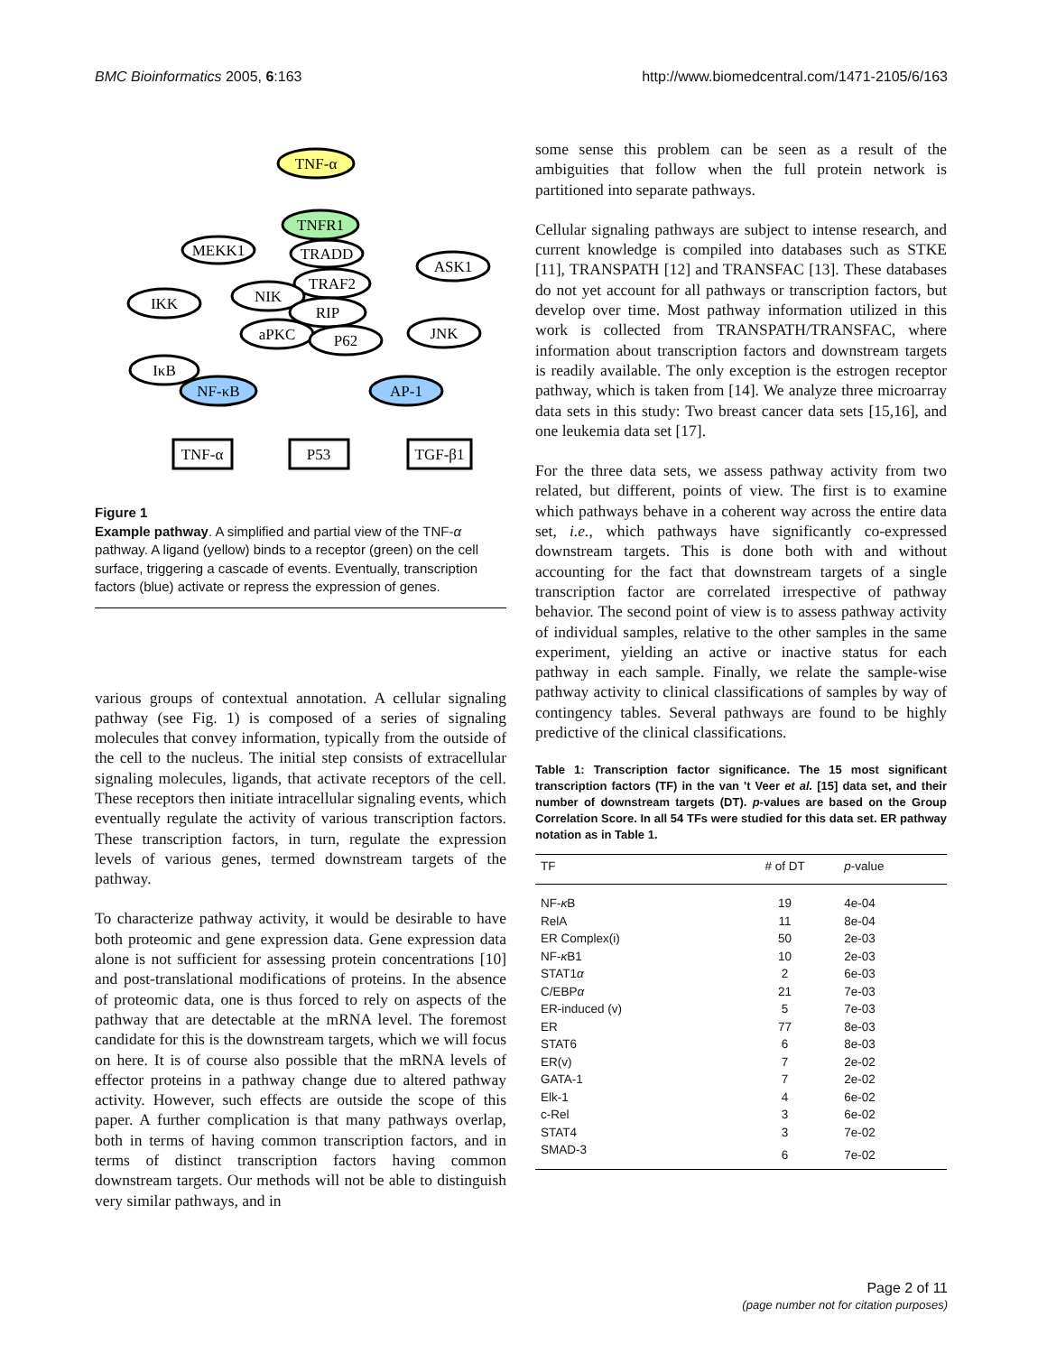BMC Bioinformatics 2005, 6:163 http://www.biomedcentral.com/1471-2105/6/163
TNF-α
TNFR1
TRADD
MEKK1
TRAF2
NIK
ASK1
IKK
RIP
aPKC
P62
JNK
IκB
NF-κB
AP-1
TNF-α
P53
TGF-β1
Figure 1
Example pathway. A simplified and partial view of the TNF-α pathway. A ligand (yellow) binds to a receptor (green) on the cell surface, triggering a cascade of events. Eventually, transcription factors (blue) activate or repress the expression of genes.
various groups of contextual annotation. A cellular signaling pathway (see Fig. 1) is composed of a series of signaling molecules that convey information, typically from the outside of the cell to the nucleus. The initial step consists of extracellular signaling molecules, ligands, that activate receptors of the cell. These receptors then initiate intracellular signaling events, which eventually regulate the activity of various transcription factors. These transcription factors, in turn, regulate the expression levels of various genes, termed downstream targets of the pathway.
To characterize pathway activity, it would be desirable to have both proteomic and gene expression data. Gene expression data alone is not sufficient for assessing protein concentrations [10] and post-translational modifications of proteins. In the absence of proteomic data, one is thus forced to rely on aspects of the pathway that are detectable at the mRNA level. The foremost candidate for this is the downstream targets, which we will focus on here. It is of course also possible that the mRNA levels of effector proteins in a pathway change due to altered pathway activity. However, such effects are outside the scope of this paper. A further complication is that many pathways overlap, both in terms of having common transcription factors, and in terms of distinct transcription factors having common downstream targets. Our methods will not be able to distinguish very similar pathways, and in
some sense this problem can be seen as a result of the ambiguities that follow when the full protein network is partitioned into separate pathways.
Cellular signaling pathways are subject to intense research, and current knowledge is compiled into databases such as STKE [11], TRANSPATH [12] and TRANSFAC [13]. These databases do not yet account for all pathways or transcription factors, but develop over time. Most pathway information utilized in this work is collected from TRANSPATH/TRANSFAC, where information about transcription factors and downstream targets is readily available. The only exception is the estrogen receptor pathway, which is taken from [14]. We analyze three microarray data sets in this study: Two breast cancer data sets [15,16], and one leukemia data set [17].
For the three data sets, we assess pathway activity from two related, but different, points of view. The first is to examine which pathways behave in a coherent way across the entire data set, i.e., which pathways have significantly co-expressed downstream targets. This is done both with and without accounting for the fact that downstream targets of a single transcription factor are correlated irrespective of pathway behavior. The second point of view is to assess pathway activity of individual samples, relative to the other samples in the same experiment, yielding an active or inactive status for each pathway in each sample. Finally, we relate the sample-wise pathway activity to clinical classifications of samples by way of contingency tables. Several pathways are found to be highly predictive of the clinical classifications.
Table 1: Transcription factor significance. The 15 most significant transcription factors (TF) in the van 't Veer et al. [15] data set, and their number of downstream targets (DT). p-values are based on the Group Correlation Score. In all 54 TFs were studied for this data set. ER pathway notation as in Table 1.
| TF | # of DT | p -value |
| --- | --- | --- |
| NF- κ B | 19 | 4e-04 |
| RelA | 11 | 8e-04 |
| ER Complex(i) | 50 | 2e-03 |
| NF- κ B1 | 10 | 2e-03 |
| STAT1 α | 2 | 6e-03 |
| C/EBP α | 21 | 7e-03 |
| ER-induced (v) | 5 | 7e-03 |
| ER | 77 | 8e-03 |
| STAT6 | 6 | 8e-03 |
| ER(v) | 7 | 2e-02 |
| GATA-1 | 7 | 2e-02 |
| Elk-1 | 4 | 6e-02 |
| c-Rel | 3 | 6e-02 |
| STAT4 | 3 | 7e-02 |
| SMAD-3 | 6 | 7e-02 |
Page 2 of 11
(page number not for citation purposes)